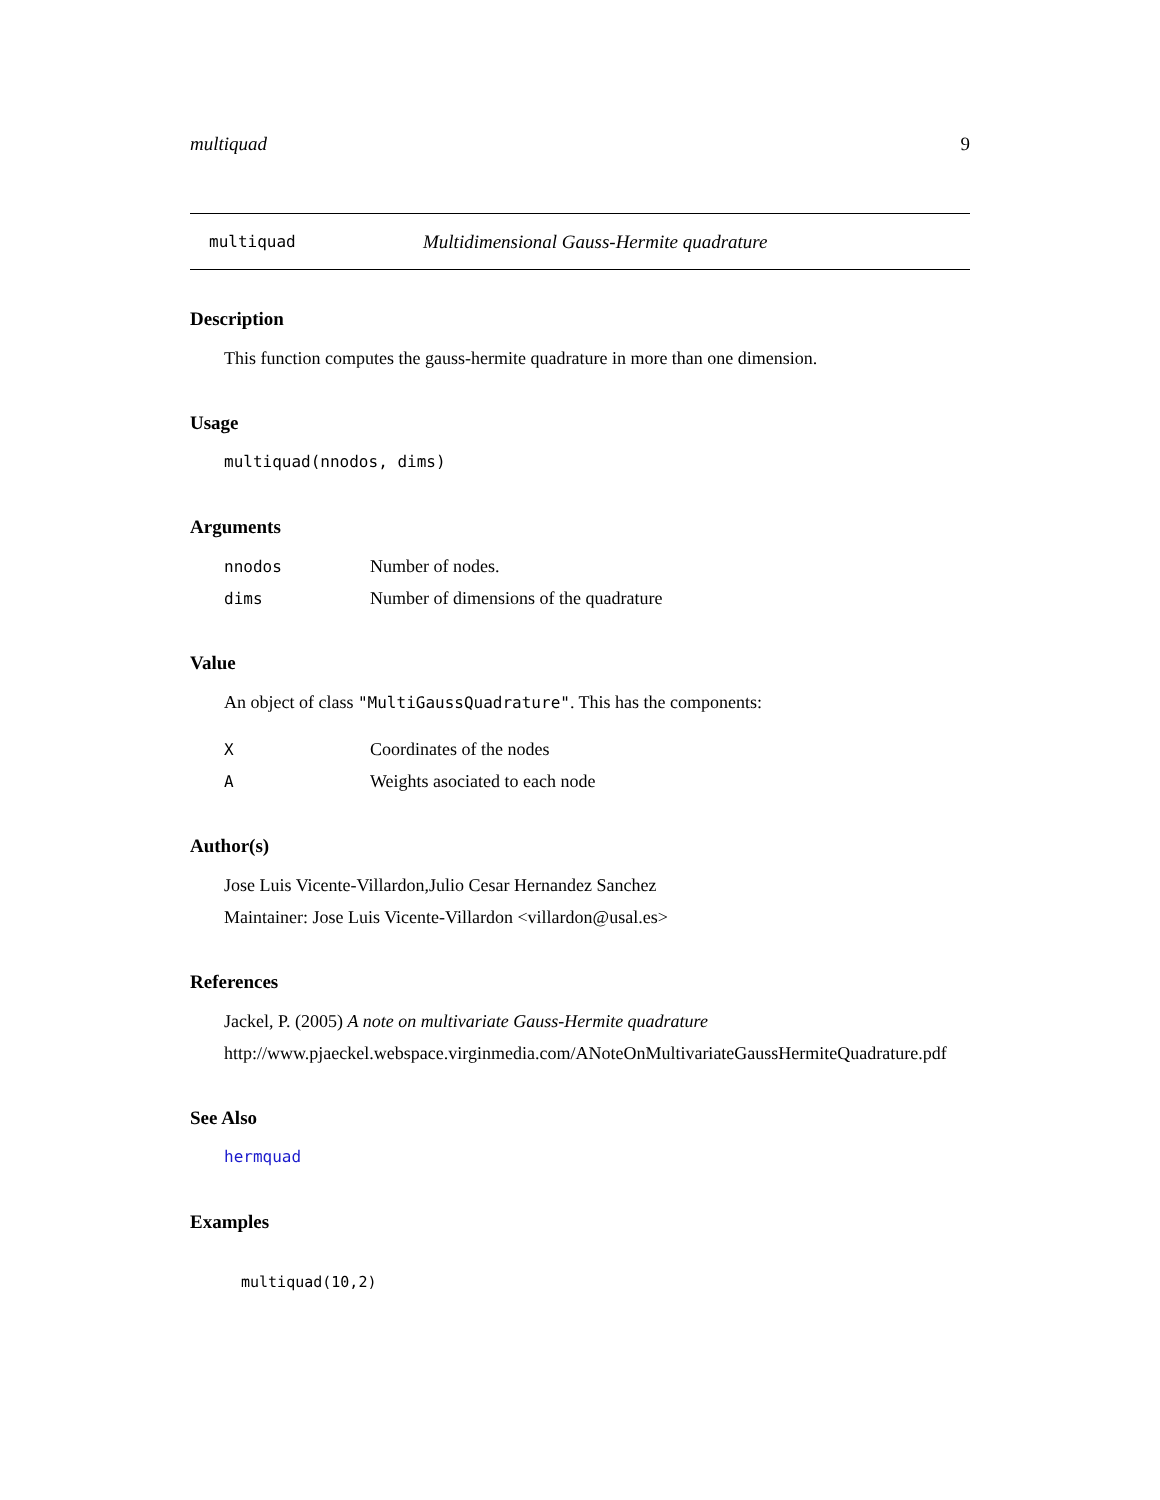multiquad 9
multiquad Multidimensional Gauss-Hermite quadrature
Description
This function computes the gauss-hermite quadrature in more than one dimension.
Usage
multiquad(nnodos, dims)
Arguments
| nnodos | Number of nodes. |
| dims | Number of dimensions of the quadrature |
Value
An object of class "MultiGaussQuadrature". This has the components:
| X | Coordinates of the nodes |
| A | Weights asociated to each node |
Author(s)
Jose Luis Vicente-Villardon,Julio Cesar Hernandez Sanchez
Maintainer: Jose Luis Vicente-Villardon <villardon@usal.es>
References
Jackel, P. (2005) A note on multivariate Gauss-Hermite quadrature
http://www.pjaeckel.webspace.virginmedia.com/ANoteOnMultivariateGaussHermiteQuadrature.pdf
See Also
hermquad
Examples
multiquad(10,2)